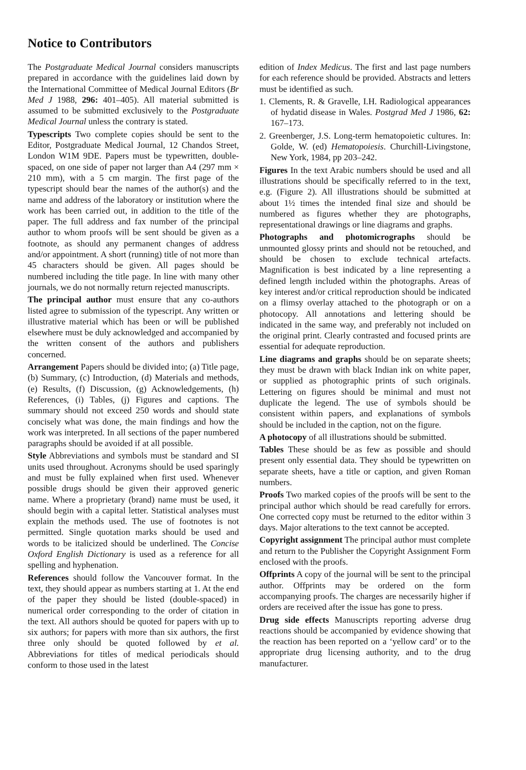Notice to Contributors
The Postgraduate Medical Journal considers manuscripts prepared in accordance with the guidelines laid down by the International Committee of Medical Journal Editors (Br Med J 1988, 296: 401–405). All material submitted is assumed to be submitted exclusively to the Postgraduate Medical Journal unless the contrary is stated.
Typescripts Two complete copies should be sent to the Editor, Postgraduate Medical Journal, 12 Chandos Street, London W1M 9DE. Papers must be typewritten, double-spaced, on one side of paper not larger than A4 (297 mm × 210 mm), with a 5 cm margin. The first page of the typescript should bear the names of the author(s) and the name and address of the laboratory or institution where the work has been carried out, in addition to the title of the paper. The full address and fax number of the principal author to whom proofs will be sent should be given as a footnote, as should any permanent changes of address and/or appointment. A short (running) title of not more than 45 characters should be given. All pages should be numbered including the title page. In line with many other journals, we do not normally return rejected manuscripts.
The principal author must ensure that any co-authors listed agree to submission of the typescript. Any written or illustrative material which has been or will be published elsewhere must be duly acknowledged and accompanied by the written consent of the authors and publishers concerned.
Arrangement Papers should be divided into; (a) Title page, (b) Summary, (c) Introduction, (d) Materials and methods, (e) Results, (f) Discussion, (g) Acknowledgements, (h) References, (i) Tables, (j) Figures and captions. The summary should not exceed 250 words and should state concisely what was done, the main findings and how the work was interpreted. In all sections of the paper numbered paragraphs should be avoided if at all possible.
Style Abbreviations and symbols must be standard and SI units used throughout. Acronyms should be used sparingly and must be fully explained when first used. Whenever possible drugs should be given their approved generic name. Where a proprietary (brand) name must be used, it should begin with a capital letter. Statistical analyses must explain the methods used. The use of footnotes is not permitted. Single quotation marks should be used and words to be italicized should be underlined. The Concise Oxford English Dictionary is used as a reference for all spelling and hyphenation.
References should follow the Vancouver format. In the text, they should appear as numbers starting at 1. At the end of the paper they should be listed (double-spaced) in numerical order corresponding to the order of citation in the text. All authors should be quoted for papers with up to six authors; for papers with more than six authors, the first three only should be quoted followed by et al. Abbreviations for titles of medical periodicals should conform to those used in the latest
edition of Index Medicus. The first and last page numbers for each reference should be provided. Abstracts and letters must be identified as such.
1. Clements, R. & Gravelle, I.H. Radiological appearances of hydatid disease in Wales. Postgrad Med J 1986, 62: 167–173.
2. Greenberger, J.S. Long-term hematopoietic cultures. In: Golde, W. (ed) Hematopoiesis. Churchill-Livingstone, New York, 1984, pp 203–242.
Figures In the text Arabic numbers should be used and all illustrations should be specifically referred to in the text, e.g. (Figure 2). All illustrations should be submitted at about 1½ times the intended final size and should be numbered as figures whether they are photographs, representational drawings or line diagrams and graphs.
Photographs and photomicrographs should be unmounted glossy prints and should not be retouched, and should be chosen to exclude technical artefacts. Magnification is best indicated by a line representing a defined length included within the photographs. Areas of key interest and/or critical reproduction should be indicated on a flimsy overlay attached to the photograph or on a photocopy. All annotations and lettering should be indicated in the same way, and preferably not included on the original print. Clearly contrasted and focused prints are essential for adequate reproduction.
Line diagrams and graphs should be on separate sheets; they must be drawn with black Indian ink on white paper, or supplied as photographic prints of such originals. Lettering on figures should be minimal and must not duplicate the legend. The use of symbols should be consistent within papers, and explanations of symbols should be included in the caption, not on the figure.
A photocopy of all illustrations should be submitted.
Tables These should be as few as possible and should present only essential data. They should be typewritten on separate sheets, have a title or caption, and given Roman numbers.
Proofs Two marked copies of the proofs will be sent to the principal author which should be read carefully for errors. One corrected copy must be returned to the editor within 3 days. Major alterations to the text cannot be accepted.
Copyright assignment The principal author must complete and return to the Publisher the Copyright Assignment Form enclosed with the proofs.
Offprints A copy of the journal will be sent to the principal author. Offprints may be ordered on the form accompanying proofs. The charges are necessarily higher if orders are received after the issue has gone to press.
Drug side effects Manuscripts reporting adverse drug reactions should be accompanied by evidence showing that the reaction has been reported on a ‘yellow card’ or to the appropriate drug licensing authority, and to the drug manufacturer.